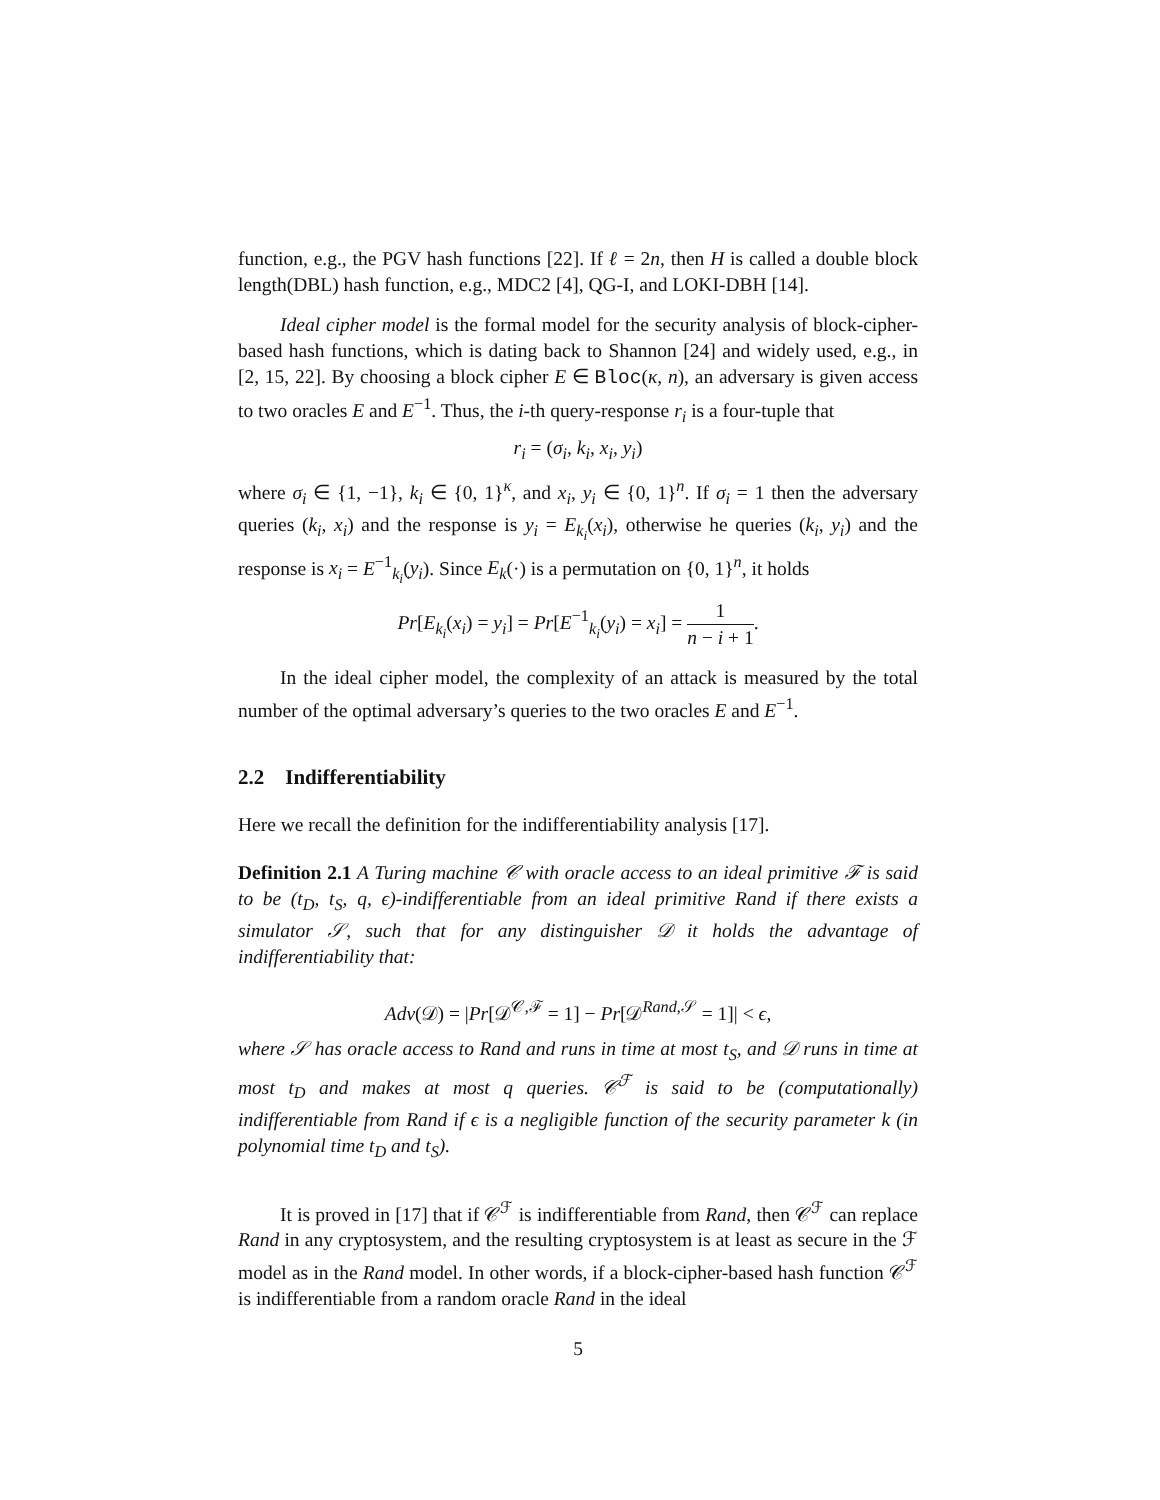function, e.g., the PGV hash functions [22]. If ℓ = 2n, then H is called a double block length(DBL) hash function, e.g., MDC2 [4], QG-I, and LOKI-DBH [14].
Ideal cipher model is the formal model for the security analysis of block-cipher-based hash functions, which is dating back to Shannon [24] and widely used, e.g., in [2, 15, 22]. By choosing a block cipher E ∈ Bloc(κ, n), an adversary is given access to two oracles E and E<sup>−1</sup>. Thus, the i-th query-response r<sub>i</sub> is a four-tuple that
r<sub>i</sub> = (σ<sub>i</sub>, k<sub>i</sub>, x<sub>i</sub>, y<sub>i</sub>)
where σ<sub>i</sub> ∈ {1, −1}, k<sub>i</sub> ∈ {0, 1}<sup>κ</sup>, and x<sub>i</sub>, y<sub>i</sub> ∈ {0, 1}<sup>n</sup>. If σ<sub>i</sub> = 1 then the adversary queries (k<sub>i</sub>, x<sub>i</sub>) and the response is y<sub>i</sub> = E<sub>k<sub>i</sub></sub>(x<sub>i</sub>), otherwise he queries (k<sub>i</sub>, y<sub>i</sub>) and the response is x<sub>i</sub> = E<sup>−1</sup><sub>k<sub>i</sub></sub>(y<sub>i</sub>). Since E<sub>k</sub>(·) is a permutation on {0, 1}<sup>n</sup>, it holds
Pr[E<sub>k<sub>i</sub></sub>(x<sub>i</sub>) = y<sub>i</sub>] = Pr[E<sup>−1</sup><sub>k<sub>i</sub></sub>(y<sub>i</sub>) = x<sub>i</sub>] = 1 n − i + 1.
In the ideal cipher model, the complexity of an attack is measured by the total number of the optimal adversary’s queries to the two oracles E and E<sup>−1</sup>.
2.2 Indifferentiability
Here we recall the definition for the indifferentiability analysis [17].
Definition 2.1 A Turing machine 𝒞 with oracle access to an ideal primitive ℱ is said to be (t<sub>D</sub>, t<sub>S</sub>, q, ϵ)-indifferentiable from an ideal primitive Rand if there exists a simulator 𝒮, such that for any distinguisher 𝒟 it holds the advantage of indifferentiability that:
Adv(𝒟) = |Pr[𝒟<sup>𝒞,ℱ</sup> = 1] − Pr[𝒟<sup>Rand,𝒮</sup> = 1]| < ϵ,
where 𝒮 has oracle access to Rand and runs in time at most t<sub>S</sub>, and 𝒟 runs in time at most t<sub>D</sub> and makes at most q queries. 𝒞<sup>ℱ</sup> is said to be (computationally) indifferentiable from Rand if ϵ is a negligible function of the security parameter k (in polynomial time t<sub>D</sub> and t<sub>S</sub>).
It is proved in [17] that if 𝒞<sup>ℱ</sup> is indifferentiable from Rand, then 𝒞<sup>ℱ</sup> can replace Rand in any cryptosystem, and the resulting cryptosystem is at least as secure in the ℱ model as in the Rand model. In other words, if a block-cipher-based hash function 𝒞<sup>ℱ</sup> is indifferentiable from a random oracle Rand in the ideal
5